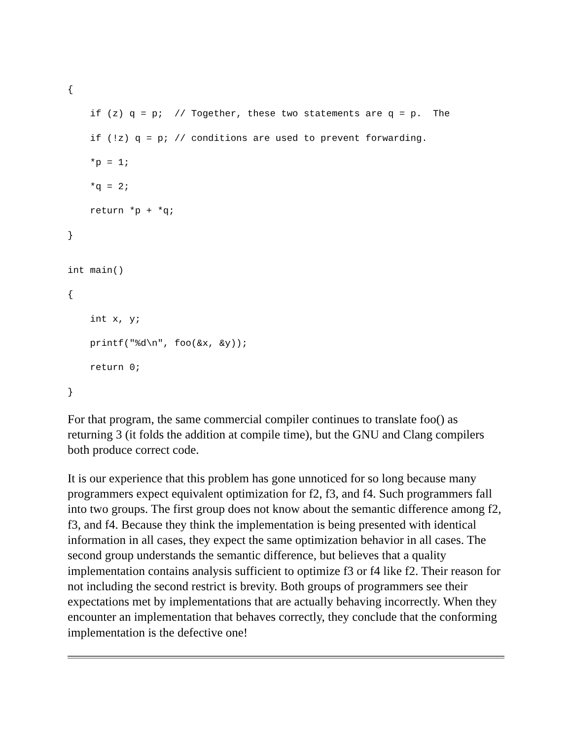{
    if (z) q = p;  // Together, these two statements are q = p.  The
    if (!z) q = p; // conditions are used to prevent forwarding.
    *p = 1;
    *q = 2;
    return *p + *q;
}
int main()
{
    int x, y;
    printf("%d\n", foo(&x, &y));
    return 0;
}
For that program, the same commercial compiler continues to translate foo() as returning 3 (it folds the addition at compile time), but the GNU and Clang compilers both produce correct code.
It is our experience that this problem has gone unnoticed for so long because many programmers expect equivalent optimization for f2, f3, and f4. Such programmers fall into two groups. The first group does not know about the semantic difference among f2, f3, and f4. Because they think the implementation is being presented with identical information in all cases, they expect the same optimization behavior in all cases. The second group understands the semantic difference, but believes that a quality implementation contains analysis sufficient to optimize f3 or f4 like f2. Their reason for not including the second restrict is brevity. Both groups of programmers see their expectations met by implementations that are actually behaving incorrectly. When they encounter an implementation that behaves correctly, they conclude that the conforming implementation is the defective one!